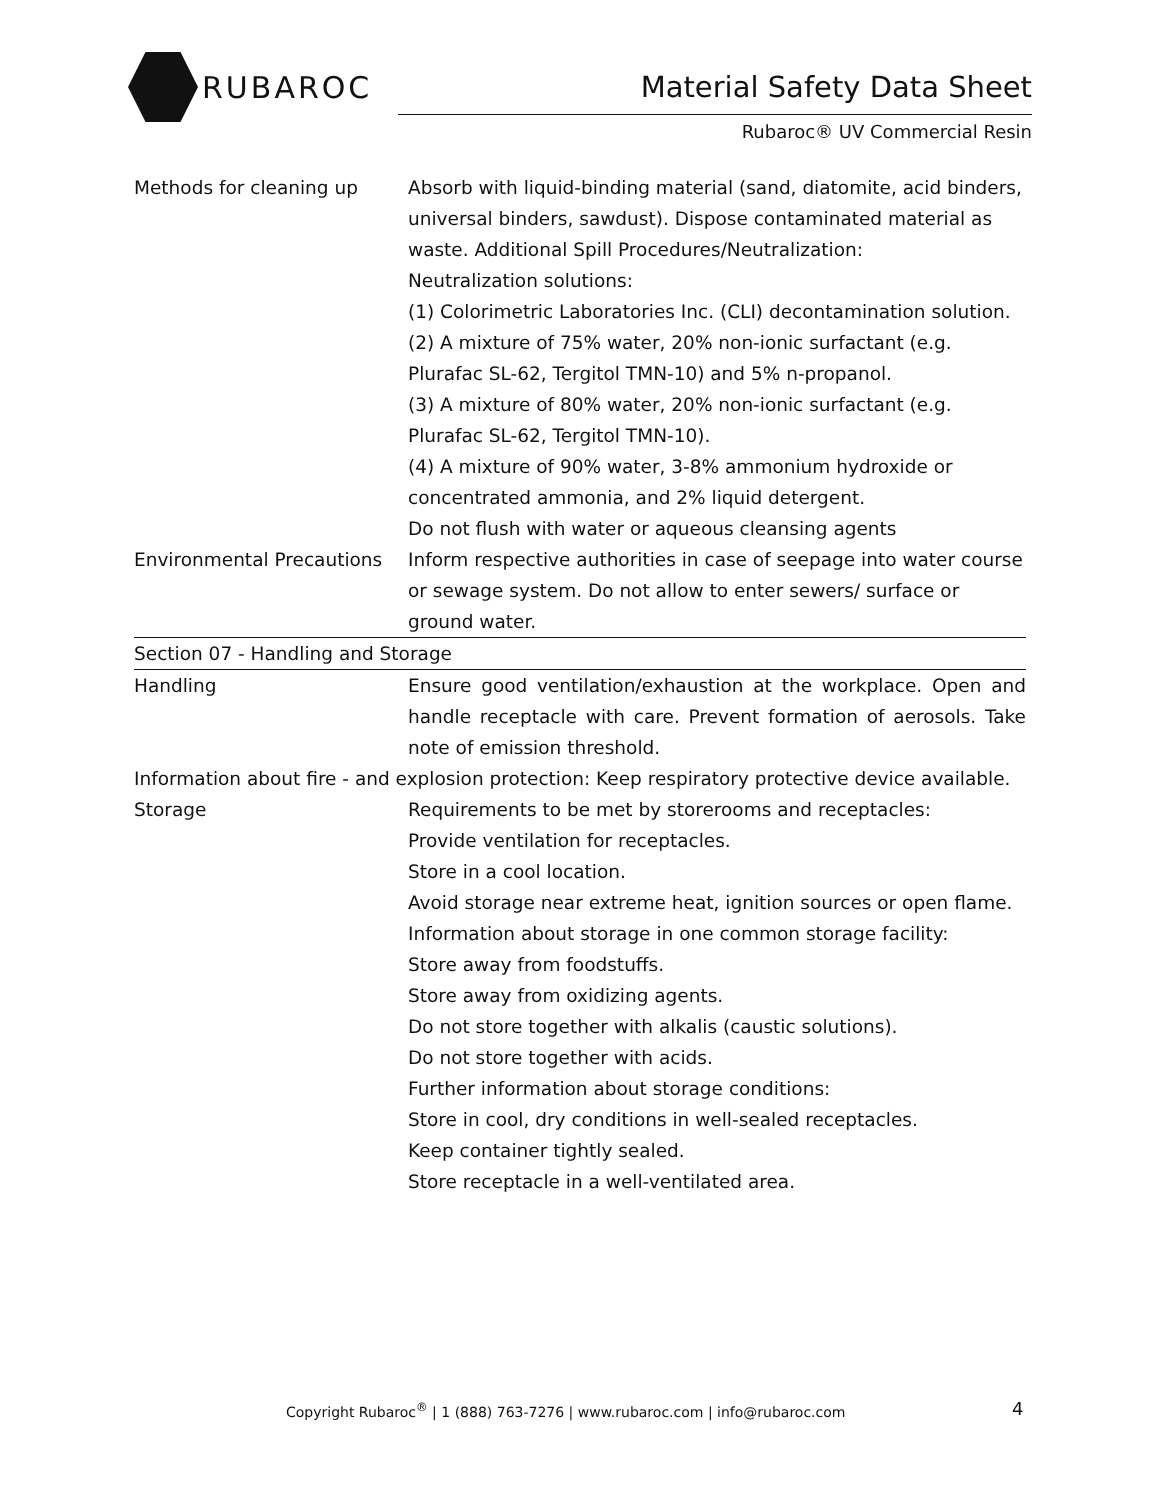RUBAROC
Material Safety Data Sheet
Rubaroc® UV Commercial Resin
| Methods for cleaning up | Absorb with liquid-binding material (sand, diatomite, acid binders, universal binders, sawdust). Dispose contaminated material as waste. Additional Spill Procedures/Neutralization: Neutralization solutions: (1) Colorimetric Laboratories Inc. (CLI) decontamination solution. (2) A mixture of 75% water, 20% non-ionic surfactant (e.g. Plurafac SL-62, Tergitol TMN-10) and 5% n-propanol. (3) A mixture of 80% water, 20% non-ionic surfactant (e.g. Plurafac SL-62, Tergitol TMN-10). (4) A mixture of 90% water, 3-8% ammonium hydroxide or concentrated ammonia, and 2% liquid detergent. Do not flush with water or aqueous cleansing agents |
| Environmental Precautions | Inform respective authorities in case of seepage into water course or sewage system. Do not allow to enter sewers/ surface or ground water. |
| Section 07 - Handling and Storage | |
| Handling | Ensure good ventilation/exhaustion at the workplace. Open and handle receptacle with care. Prevent formation of aerosols. Take note of emission threshold. |
| Information about fire - and explosion protection : Keep respiratory protective device available. | |
| Storage | Requirements to be met by storerooms and receptacles: Provide ventilation for receptacles. Store in a cool location. Avoid storage near extreme heat, ignition sources or open flame. Information about storage in one common storage facility: Store away from foodstuffs. Store away from oxidizing agents. Do not store together with alkalis (caustic solutions). Do not store together with acids. Further information about storage conditions: Store in cool, dry conditions in well-sealed receptacles. Keep container tightly sealed. Store receptacle in a well-ventilated area. |
Copyright Rubaroc<sup>®</sup> | 1 (888) 763-7276 | www.rubaroc.com | info@rubaroc.com 4